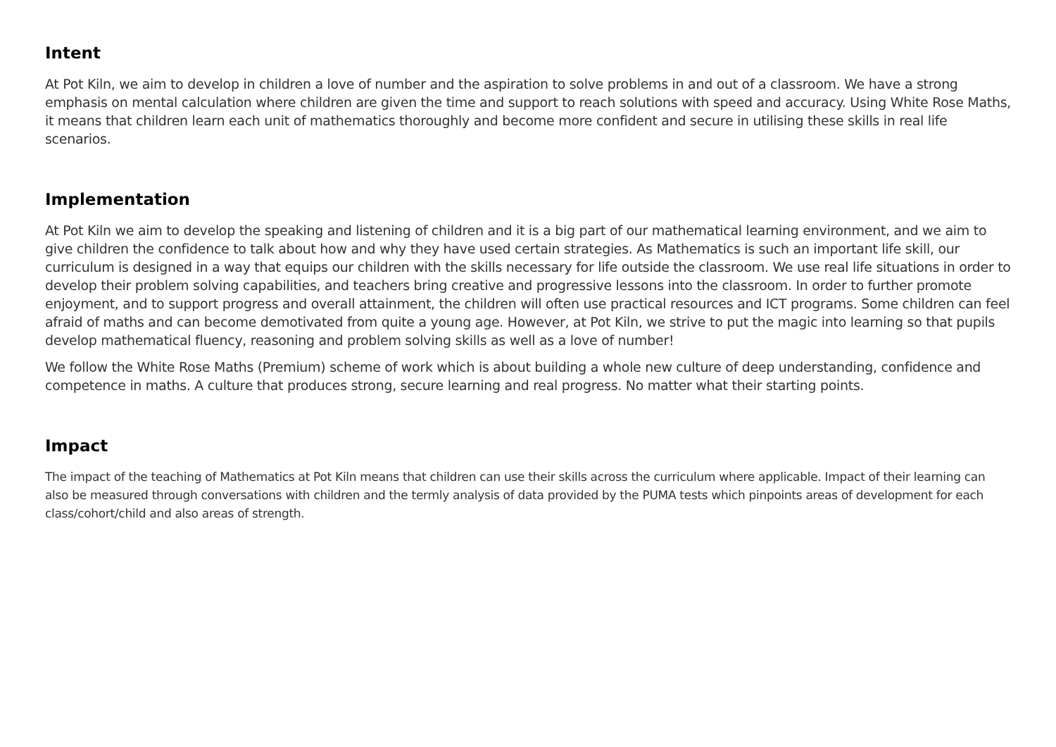Intent
At Pot Kiln, we aim to develop in children a love of number and the aspiration to solve problems in and out of a classroom. We have a strong emphasis on mental calculation where children are given the time and support to reach solutions with speed and accuracy. Using White Rose Maths, it means that children learn each unit of mathematics thoroughly and become more confident and secure in utilising these skills in real life scenarios.
Implementation
At Pot Kiln we aim to develop the speaking and listening of children and it is a big part of our mathematical learning environment, and we aim to give children the confidence to talk about how and why they have used certain strategies. As Mathematics is such an important life skill, our curriculum is designed in a way that equips our children with the skills necessary for life outside the classroom. We use real life situations in order to develop their problem solving capabilities, and teachers bring creative and progressive lessons into the classroom. In order to further promote enjoyment, and to support progress and overall attainment, the children will often use practical resources and ICT programs. Some children can feel afraid of maths and can become demotivated from quite a young age. However, at Pot Kiln, we strive to put the magic into learning so that pupils develop mathematical fluency, reasoning and problem solving skills as well as a love of number!
We follow the White Rose Maths (Premium) scheme of work which is about building a whole new culture of deep understanding, confidence and competence in maths. A culture that produces strong, secure learning and real progress. No matter what their starting points.
Impact
The impact of the teaching of Mathematics at Pot Kiln means that children can use their skills across the curriculum where applicable. Impact of their learning can also be measured through conversations with children and the termly analysis of data provided by the PUMA tests which pinpoints areas of development for each class/cohort/child and also areas of strength.